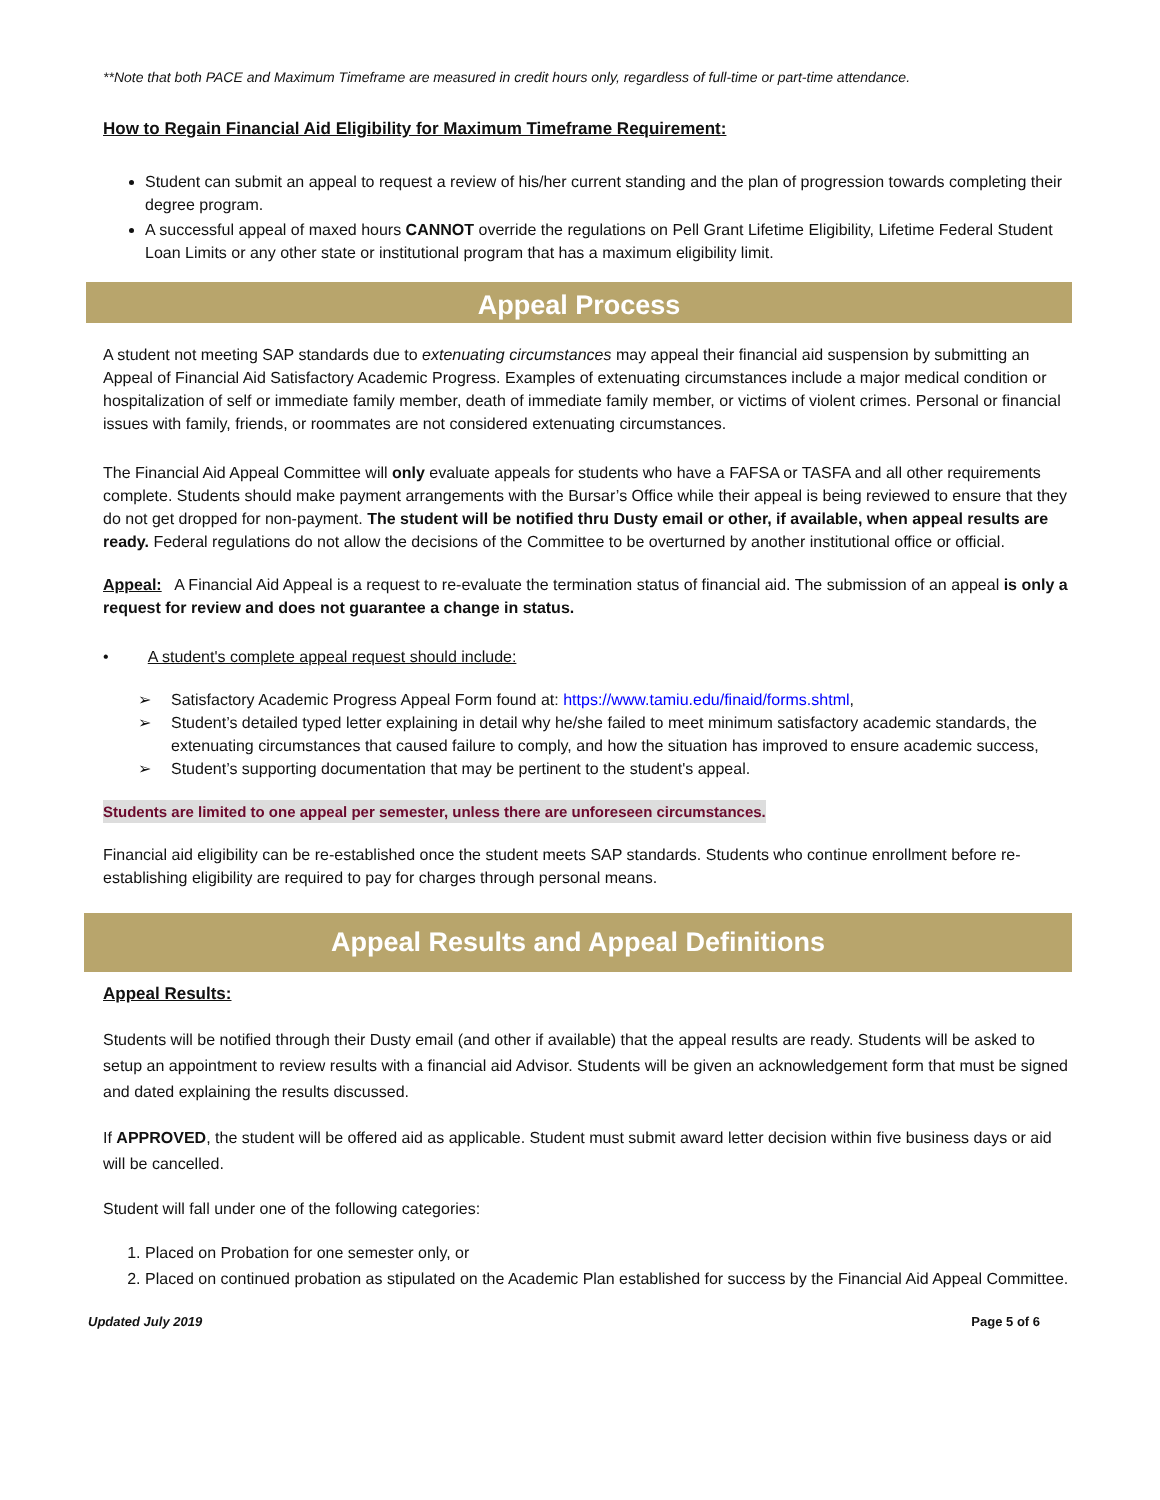**Note that both PACE and Maximum Timeframe are measured in credit hours only, regardless of full-time or part-time attendance.
How to Regain Financial Aid Eligibility for Maximum Timeframe Requirement:
Student can submit an appeal to request a review of his/her current standing and the plan of progression towards completing their degree program.
A successful appeal of maxed hours CANNOT override the regulations on Pell Grant Lifetime Eligibility, Lifetime Federal Student Loan Limits or any other state or institutional program that has a maximum eligibility limit.
Appeal Process
A student not meeting SAP standards due to extenuating circumstances may appeal their financial aid suspension by submitting an Appeal of Financial Aid Satisfactory Academic Progress. Examples of extenuating circumstances include a major medical condition or hospitalization of self or immediate family member, death of immediate family member, or victims of violent crimes. Personal or financial issues with family, friends, or roommates are not considered extenuating circumstances.
The Financial Aid Appeal Committee will only evaluate appeals for students who have a FAFSA or TASFA and all other requirements complete. Students should make payment arrangements with the Bursar’s Office while their appeal is being reviewed to ensure that they do not get dropped for non-payment. The student will be notified thru Dusty email or other, if available, when appeal results are ready. Federal regulations do not allow the decisions of the Committee to be overturned by another institutional office or official.
Appeal: A Financial Aid Appeal is a request to re-evaluate the termination status of financial aid. The submission of an appeal is only a request for review and does not guarantee a change in status.
• A student's complete appeal request should include:
➢ Satisfactory Academic Progress Appeal Form found at: https://www.tamiu.edu/finaid/forms.shtml,
➢ Student’s detailed typed letter explaining in detail why he/she failed to meet minimum satisfactory academic standards, the extenuating circumstances that caused failure to comply, and how the situation has improved to ensure academic success,
➢ Student’s supporting documentation that may be pertinent to the student's appeal.
Students are limited to one appeal per semester, unless there are unforeseen circumstances.
Financial aid eligibility can be re-established once the student meets SAP standards. Students who continue enrollment before re-establishing eligibility are required to pay for charges through personal means.
Appeal Results and Appeal Definitions
Appeal Results:
Students will be notified through their Dusty email (and other if available) that the appeal results are ready. Students will be asked to setup an appointment to review results with a financial aid Advisor. Students will be given an acknowledgement form that must be signed and dated explaining the results discussed.
If APPROVED, the student will be offered aid as applicable. Student must submit award letter decision within five business days or aid will be cancelled.
Student will fall under one of the following categories:
1. Placed on Probation for one semester only, or
2. Placed on continued probation as stipulated on the Academic Plan established for success by the Financial Aid Appeal Committee.
Updated July 2019 Page 5 of 6